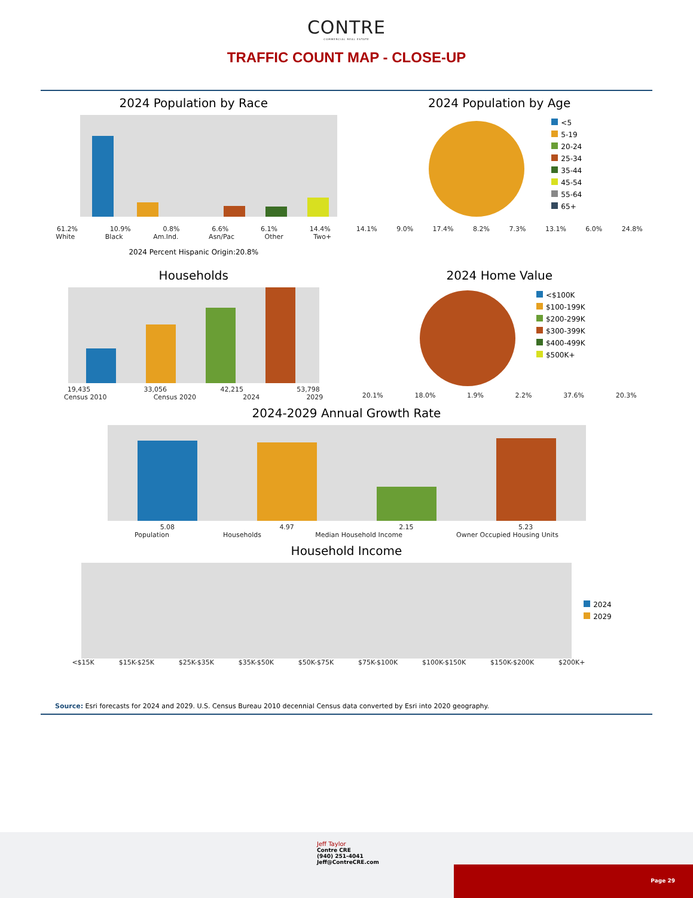CONTRE
COMMERCIAL REAL ESTATE
TRAFFIC COUNT MAP - CLOSE-UP
2024 Population by Race
61.2% 10.9% 0.8% 6.6% 6.1% 14.4%
White Black Am.Ind. Asn/Pac Other Two+
2024 Percent Hispanic Origin:20.8%
2024 Population by Age
<5
5-19
20-24
25-34
35-44
45-54
55-64
65+
14.1% 9.0% 17.4% 8.2% 7.3% 13.1% 6.0% 24.8%
Households
19,435 33,056 42,215 53,798
Census 2010 Census 2020 2024 2029
2024 Home Value
<$100K
$100-199K
$200-299K
$300-399K
$400-499K
$500K+
20.1% 18.0% 1.9% 2.2% 37.6% 20.3%
2024-2029 Annual Growth Rate
5.08 4.97 2.15 5.23
Population Households Median Household Income Owner Occupied Housing Units
Household Income
2024
2029
<$15K $15K-$25K $25K-$35K $35K-$50K $50K-$75K $75K-$100K $100K-$150K $150K-$200K $200K+
Source: Esri forecasts for 2024 and 2029. U.S. Census Bureau 2010 decennial Census data converted by Esri into 2020 geography.
Jeff Taylor
Contre CRE
(940) 251-4041
Jeff@ContreCRE.com
Page 29